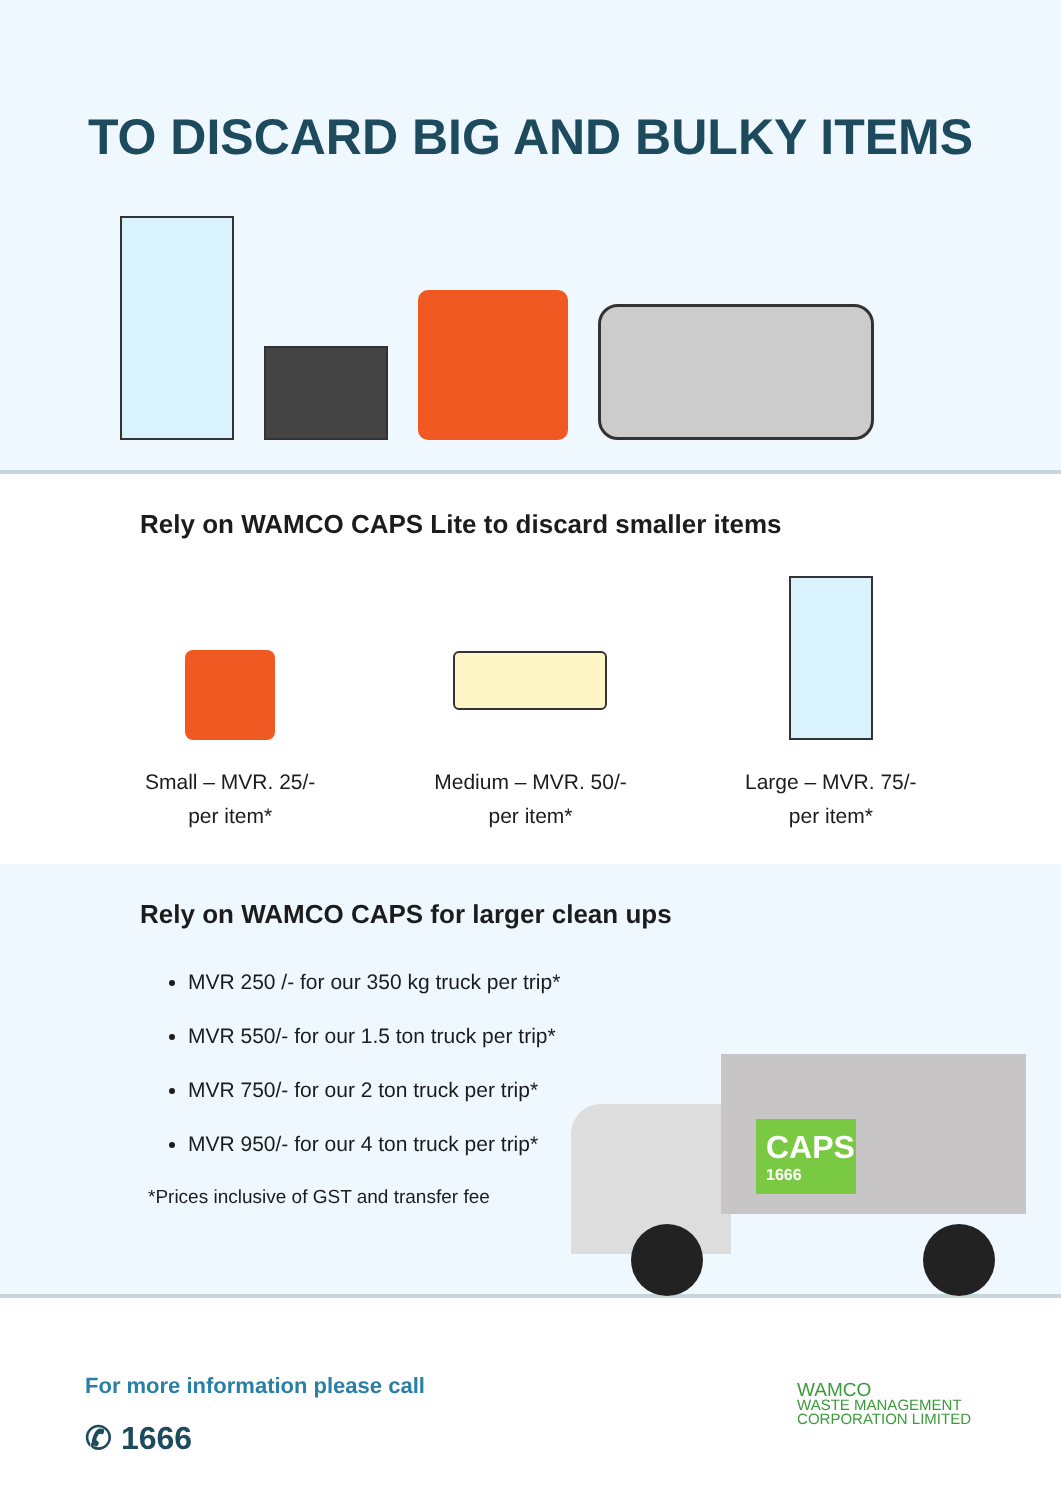TO DISCARD BIG AND BULKY ITEMS
Rely on WAMCO CAPS Lite to discard smaller items
Small – MVR. 25/-
per item*
Medium – MVR. 50/-
per item*
Large – MVR. 75/-
per item*
Rely on WAMCO CAPS for larger clean ups
MVR 250 /- for our 350 kg truck per trip*
MVR 550/- for our 1.5 ton truck per trip*
MVR 750/- for our 2 ton truck per trip*
MVR 950/- for our 4 ton truck per trip*
*Prices inclusive of GST and transfer fee
CAPS
1666
For more information please call
✆ 1666
WAMCO
WASTE MANAGEMENT
CORPORATION LIMITED